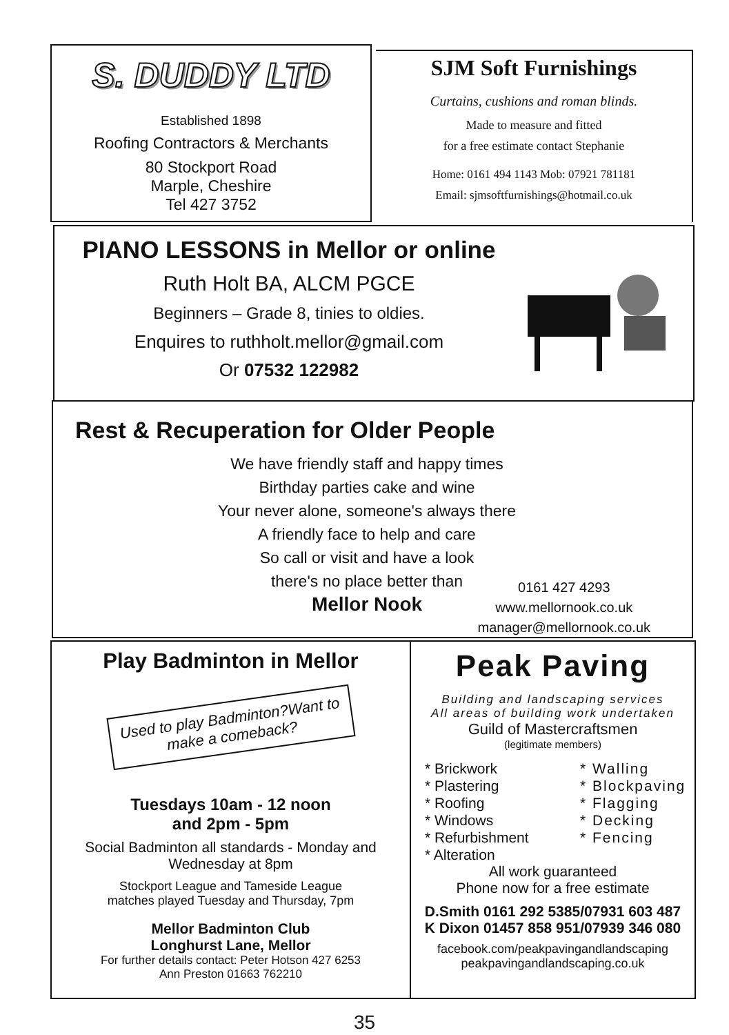S. DUDDY LTD
Established 1898
Roofing Contractors & Merchants
80 Stockport Road
Marple, Cheshire
Tel 427 3752
SJM Soft Furnishings
Curtains, cushions and roman blinds.
Made to measure and fitted
for a free estimate contact Stephanie
Home: 0161 494 1143 Mob: 07921 781181
Email: sjmsoftfurnishings@hotmail.co.uk
PIANO LESSONS in Mellor or online
Ruth Holt BA, ALCM PGCE
Beginners – Grade 8, tinies to oldies.
Enquires to ruthholt.mellor@gmail.com
Or 07532 122982
Rest & Recuperation for Older People
We have friendly staff and happy times
Birthday parties cake and wine
Your never alone, someone's always there
A friendly face to help and care
So call or visit and have a look
there's no place better than
Mellor Nook
0161 427 4293
www.mellornook.co.uk
manager@mellornook.co.uk
Play Badminton in Mellor
Used to play Badminton?Want to make a comeback?
Tuesdays 10am - 12 noon
and 2pm - 5pm
Social Badminton all standards - Monday and
Wednesday at 8pm
Stockport League and Tameside League
matches played Tuesday and Thursday, 7pm
Mellor Badminton Club
Longhurst Lane, Mellor
For further details contact: Peter Hotson 427 6253
Ann Preston 01663 762210
Peak Paving
Building and landscaping services
All areas of building work undertaken
Guild of Mastercraftsmen
(legitimate members)
* Brickwork
* Plastering
* Roofing
* Windows
* Refurbishment
* Alteration
* Walling
* Blockpaving
* Flagging
* Decking
* Fencing
All work guaranteed
Phone now for a free estimate
D.Smith 0161 292 5385/07931 603 487
K Dixon 01457 858 951/07939 346 080
facebook.com/peakpavingandlandscaping
peakpavingandlandscaping.co.uk
35